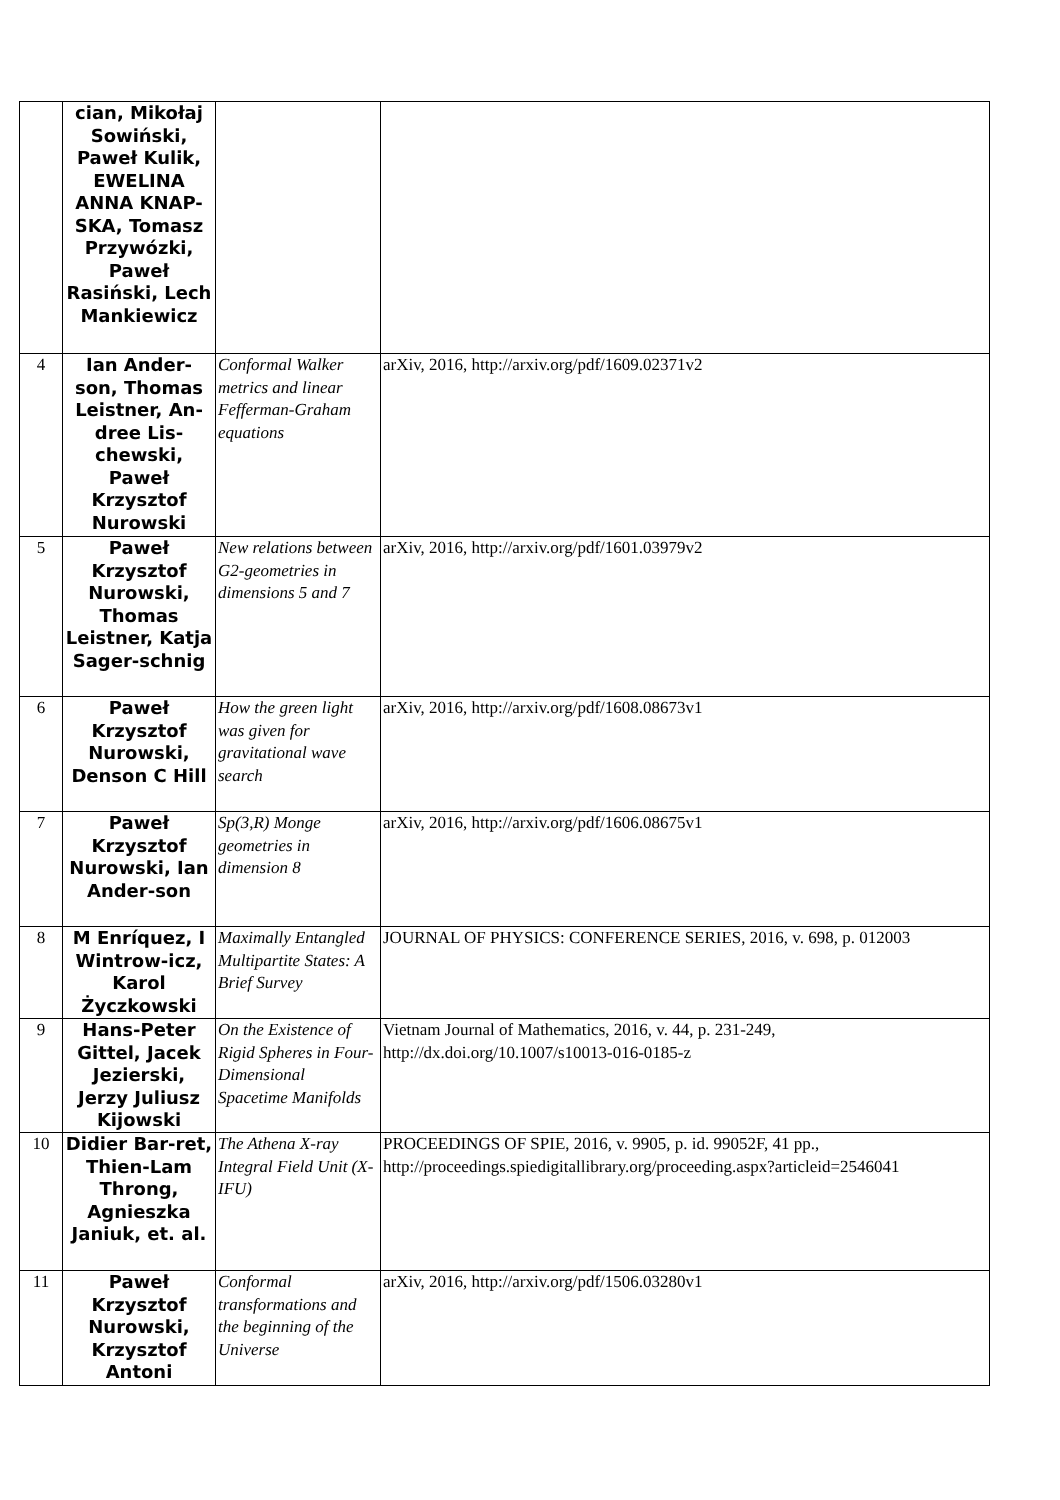| | cian, Mikołaj Sowiński, Paweł Kulik, EWELINA ANNA KNAP-SKA, Tomasz Przywózki, Paweł Rasiński, Lech Mankiewicz | | |
| 4 | Ian Ander-son, Thomas Leistner, An-dree Lis-chewski, Paweł Krzysztof Nurowski | Conformal Walker metrics and linear Fefferman-Graham equations | arXiv, 2016, http://arxiv.org/pdf/1609.02371v2 |
| 5 | Paweł Krzysztof Nurowski, Thomas Leistner, Katja Sager-schnig | New relations between G2-geometries in dimensions 5 and 7 | arXiv, 2016, http://arxiv.org/pdf/1601.03979v2 |
| 6 | Paweł Krzysztof Nurowski, Denson C Hill | How the green light was given for gravitational wave search | arXiv, 2016, http://arxiv.org/pdf/1608.08673v1 |
| 7 | Paweł Krzysztof Nurowski, Ian Ander-son | Sp(3,R) Monge geometries in dimension 8 | arXiv, 2016, http://arxiv.org/pdf/1606.08675v1 |
| 8 | M Enríquez, I Wintrow-icz, Karol Życzkowski | Maximally Entangled Multipartite States: A Brief Survey | JOURNAL OF PHYSICS: CONFERENCE SERIES, 2016, v. 698, p. 012003 |
| 9 | Hans-Peter Gittel, Jacek Jezierski, Jerzy Juliusz Kijowski | On the Existence of Rigid Spheres in Four-Dimensional Spacetime Manifolds | Vietnam Journal of Mathematics, 2016, v. 44, p. 231-249, http://dx.doi.org/10.1007/s10013-016-0185-z |
| 10 | Didier Bar-ret, Thien-Lam Throng, Agnieszka Janiuk, et. al. | The Athena X-ray Integral Field Unit (X-IFU) | PROCEEDINGS OF SPIE, 2016, v. 9905, p. id. 99052F, 41 pp., http://proceedings.spiedigitallibrary.org/proceeding.aspx?articleid=2546041 |
| 11 | Paweł Krzysztof Nurowski, Krzysztof Antoni | Conformal transformations and the beginning of the Universe | arXiv, 2016, http://arxiv.org/pdf/1506.03280v1 |